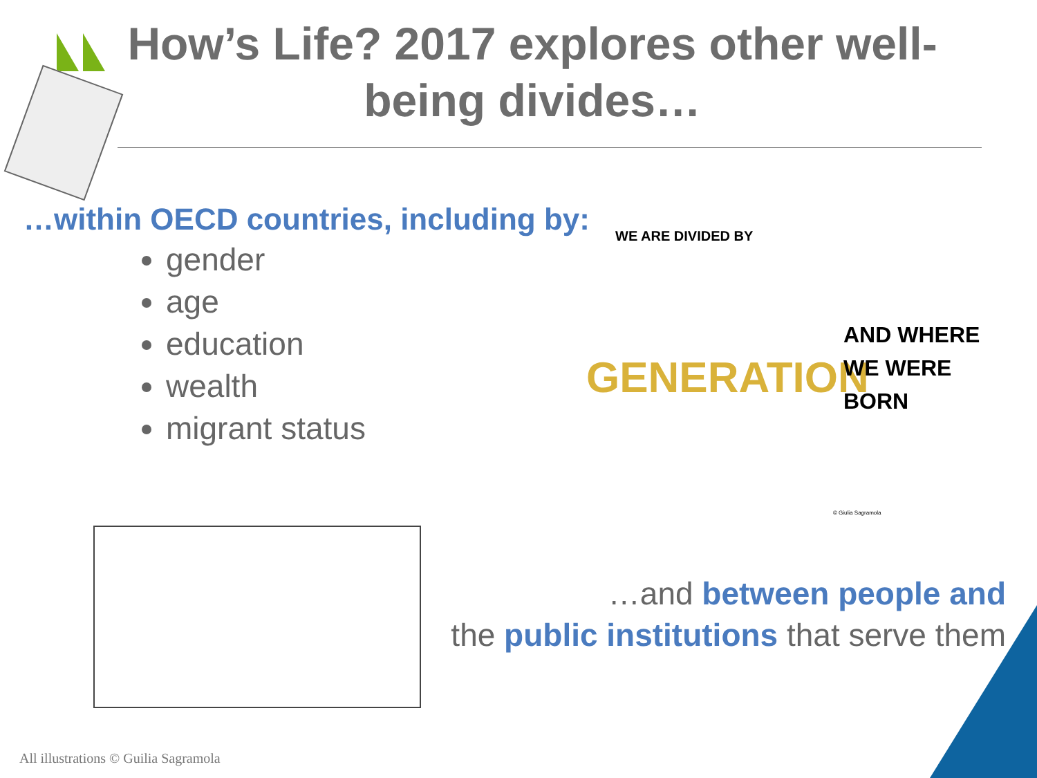How’s Life? 2017 explores other well-being divides…
…within OECD countries, including by:
gender
age
education
wealth
migrant status
WE ARE DIVIDED BY
GENERATION
AND WHERE
WE WERE
BORN
© Giulia Sagramola
…and between people and
the public institutions that serve them
All illustrations © Guilia Sagramola